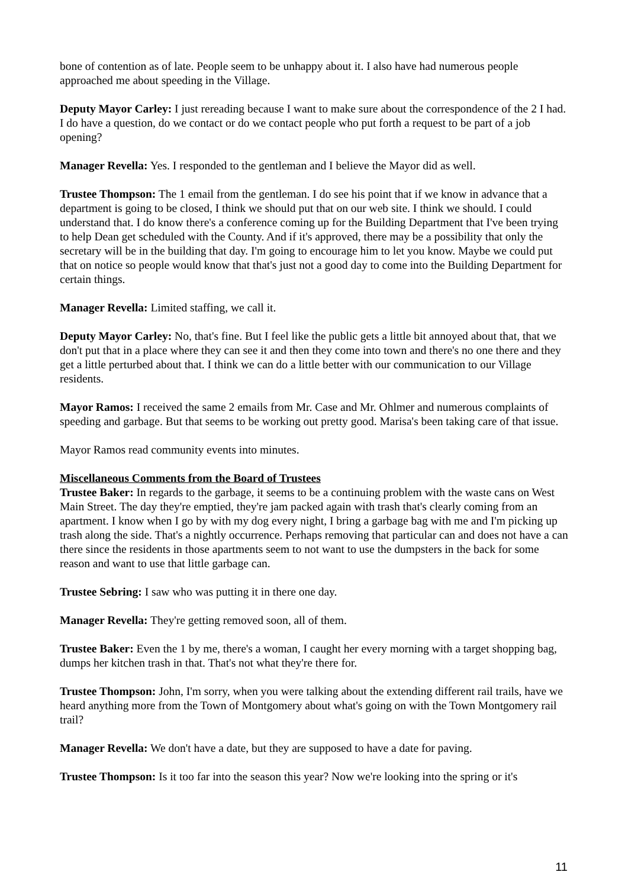bone of contention as of late. People seem to be unhappy about it. I also have had numerous people approached me about speeding in the Village.
Deputy Mayor Carley: I just rereading because I want to make sure about the correspondence of the 2 I had. I do have a question, do we contact or do we contact people who put forth a request to be part of a job opening?
Manager Revella: Yes. I responded to the gentleman and I believe the Mayor did as well.
Trustee Thompson: The 1 email from the gentleman. I do see his point that if we know in advance that a department is going to be closed, I think we should put that on our web site. I think we should. I could understand that. I do know there's a conference coming up for the Building Department that I've been trying to help Dean get scheduled with the County. And if it's approved, there may be a possibility that only the secretary will be in the building that day. I'm going to encourage him to let you know. Maybe we could put that on notice so people would know that that's just not a good day to come into the Building Department for certain things.
Manager Revella: Limited staffing, we call it.
Deputy Mayor Carley: No, that's fine. But I feel like the public gets a little bit annoyed about that, that we don't put that in a place where they can see it and then they come into town and there's no one there and they get a little perturbed about that. I think we can do a little better with our communication to our Village residents.
Mayor Ramos: I received the same 2 emails from Mr. Case and Mr. Ohlmer and numerous complaints of speeding and garbage. But that seems to be working out pretty good. Marisa's been taking care of that issue.
Mayor Ramos read community events into minutes.
Miscellaneous Comments from the Board of Trustees
Trustee Baker: In regards to the garbage, it seems to be a continuing problem with the waste cans on West Main Street. The day they're emptied, they're jam packed again with trash that's clearly coming from an apartment. I know when I go by with my dog every night, I bring a garbage bag with me and I'm picking up trash along the side. That's a nightly occurrence. Perhaps removing that particular can and does not have a can there since the residents in those apartments seem to not want to use the dumpsters in the back for some reason and want to use that little garbage can.
Trustee Sebring: I saw who was putting it in there one day.
Manager Revella: They're getting removed soon, all of them.
Trustee Baker: Even the 1 by me, there's a woman, I caught her every morning with a target shopping bag, dumps her kitchen trash in that. That's not what they're there for.
Trustee Thompson: John, I'm sorry, when you were talking about the extending different rail trails, have we heard anything more from the Town of Montgomery about what's going on with the Town Montgomery rail trail?
Manager Revella: We don't have a date, but they are supposed to have a date for paving.
Trustee Thompson: Is it too far into the season this year? Now we're looking into the spring or it's
11